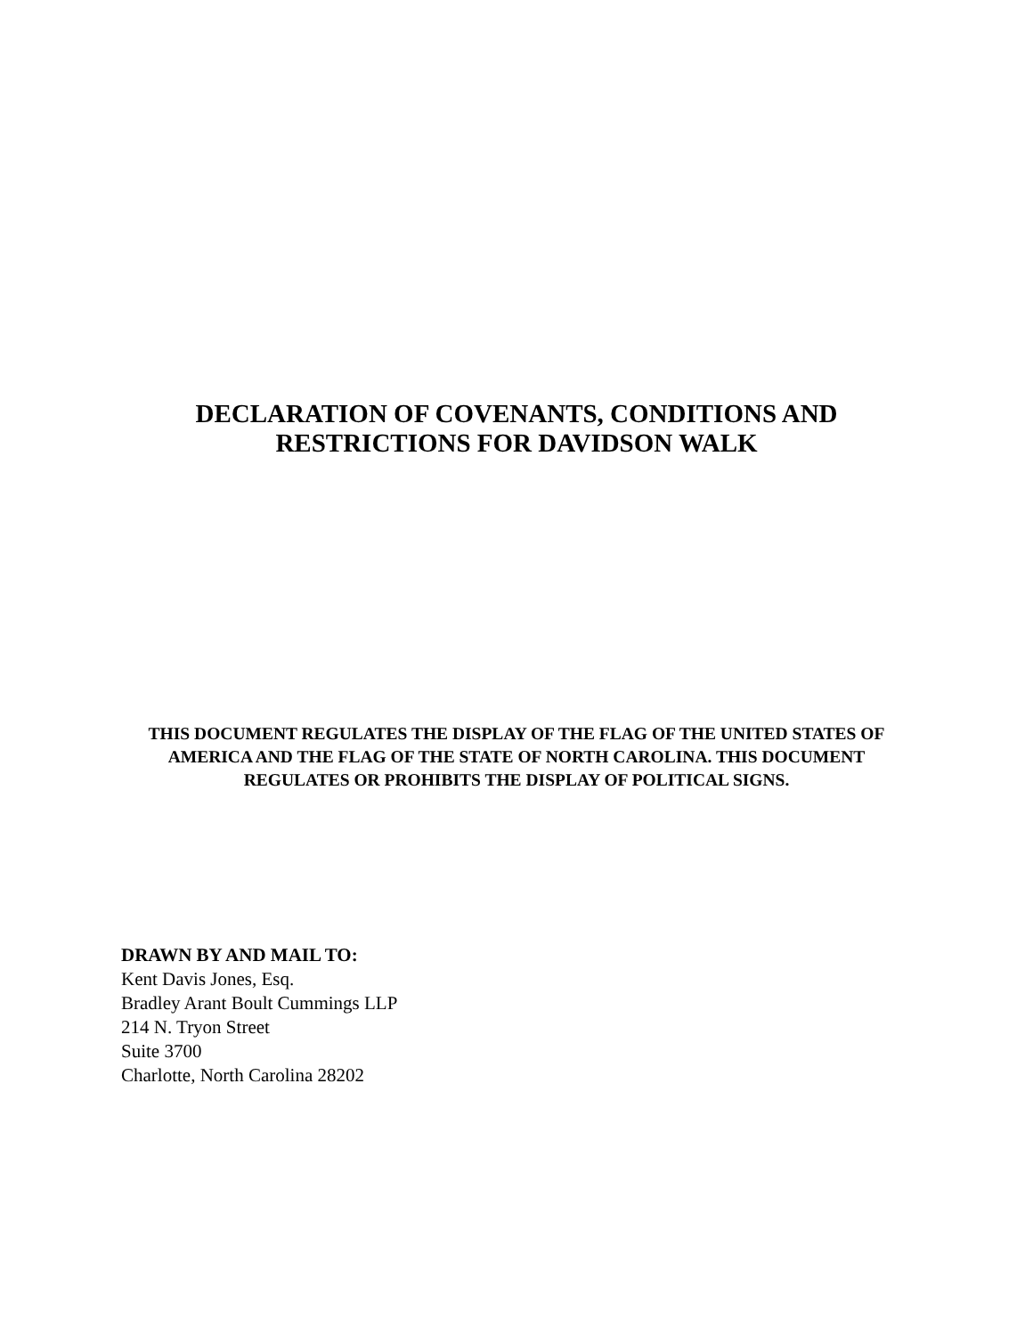DECLARATION OF COVENANTS, CONDITIONS AND
RESTRICTIONS FOR DAVIDSON WALK
THIS DOCUMENT REGULATES THE DISPLAY OF THE FLAG OF THE UNITED STATES OF AMERICA AND THE FLAG OF THE STATE OF NORTH CAROLINA. THIS DOCUMENT REGULATES OR PROHIBITS THE DISPLAY OF POLITICAL SIGNS.
DRAWN BY AND MAIL TO:
Kent Davis Jones, Esq.
Bradley Arant Boult Cummings LLP
214 N. Tryon Street
Suite 3700
Charlotte, North Carolina 28202